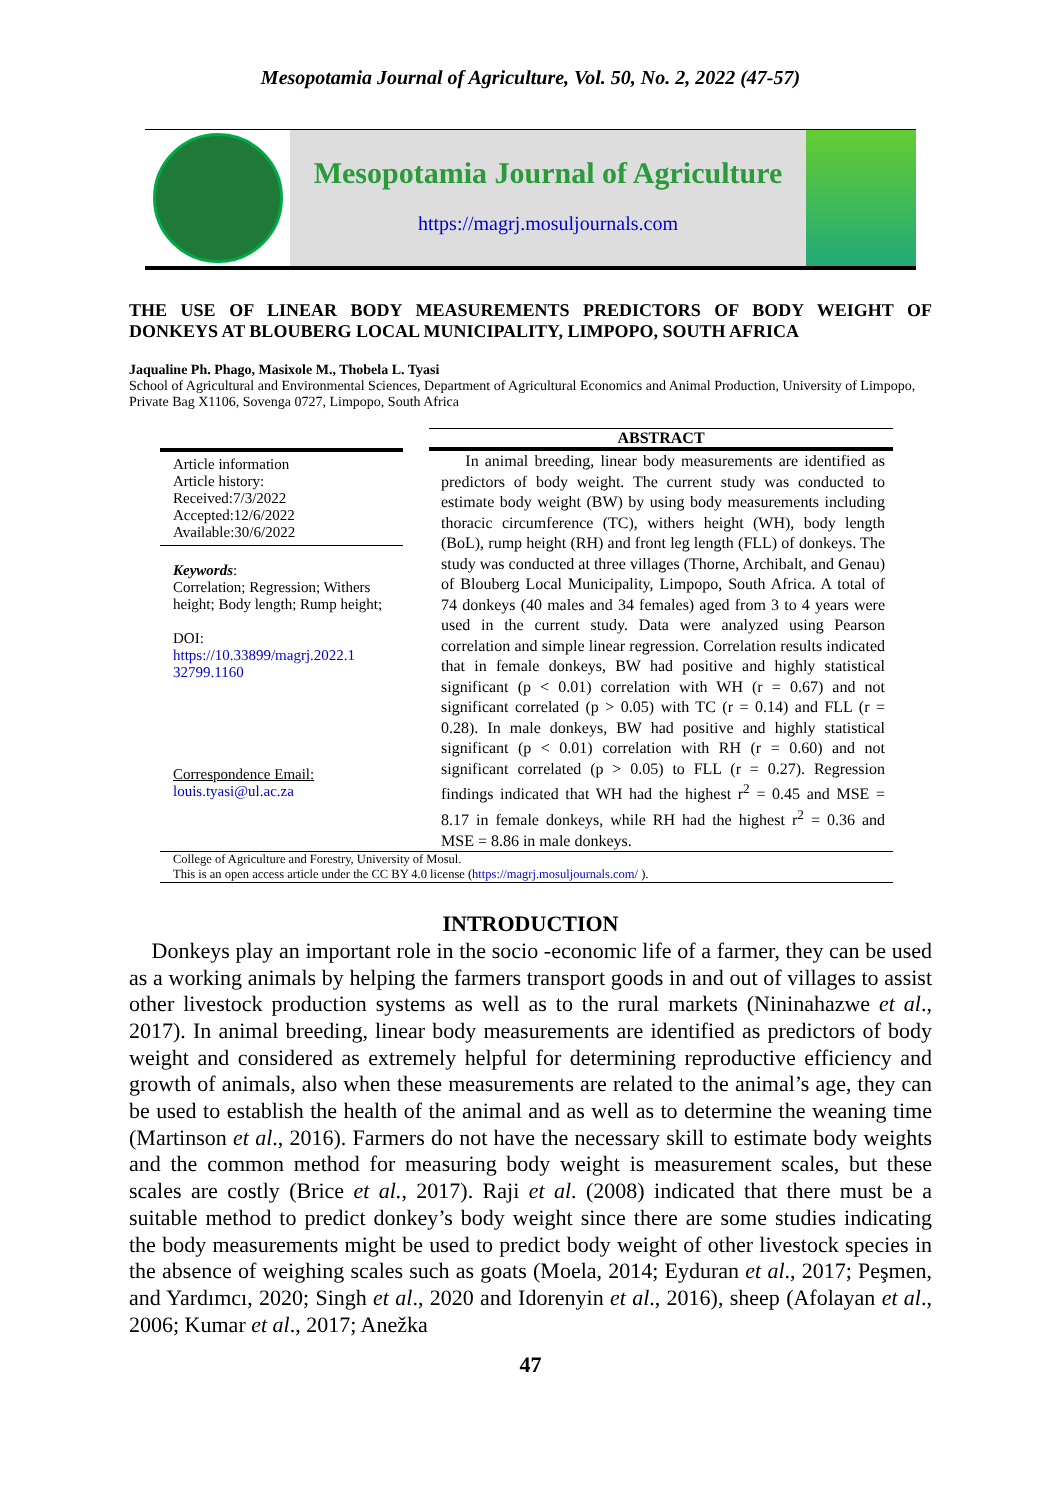Mesopotamia Journal of Agriculture, Vol. 50, No. 2, 2022 (47-57)
Mesopotamia Journal of Agriculture
https://magrj.mosuljournals.com
THE USE OF LINEAR BODY MEASUREMENTS PREDICTORS OF BODY WEIGHT OF DONKEYS AT BLOUBERG LOCAL MUNICIPALITY, LIMPOPO, SOUTH AFRICA
Jaqualine Ph. Phago, Masixole M., Thobela L. Tyasi
School of Agricultural and Environmental Sciences, Department of Agricultural Economics and Animal Production, University of Limpopo, Private Bag X1106, Sovenga 0727, Limpopo, South Africa
Article information
Article history:
Received:7/3/2022
Accepted:12/6/2022
Available:30/6/2022
Keywords:
Correlation; Regression; Withers height; Body length; Rump height;
DOI:
https://10.33899/magrj.2022.1 32799.1160
Correspondence Email:
louis.tyasi@ul.ac.za
ABSTRACT
In animal breeding, linear body measurements are identified as predictors of body weight. The current study was conducted to estimate body weight (BW) by using body measurements including thoracic circumference (TC), withers height (WH), body length (BoL), rump height (RH) and front leg length (FLL) of donkeys. The study was conducted at three villages (Thorne, Archibalt, and Genau) of Blouberg Local Municipality, Limpopo, South Africa. A total of 74 donkeys (40 males and 34 females) aged from 3 to 4 years were used in the current study. Data were analyzed using Pearson correlation and simple linear regression. Correlation results indicated that in female donkeys, BW had positive and highly statistical significant (p < 0.01) correlation with WH (r = 0.67) and not significant correlated (p > 0.05) with TC (r = 0.14) and FLL (r = 0.28). In male donkeys, BW had positive and highly statistical significant (p < 0.01) correlation with RH (r = 0.60) and not significant correlated (p > 0.05) to FLL (r = 0.27). Regression findings indicated that WH had the highest r<sup>2</sup> = 0.45 and MSE = 8.17 in female donkeys, while RH had the highest r<sup>2</sup> = 0.36 and MSE = 8.86 in male donkeys.
College of Agriculture and Forestry, University of Mosul.
This is an open access article under the CC BY 4.0 license (https://magrj.mosuljournals.com/ ).
INTRODUCTION
Donkeys play an important role in the socio -economic life of a farmer, they can be used as a working animals by helping the farmers transport goods in and out of villages to assist other livestock production systems as well as to the rural markets (Nininahazwe et al., 2017). In animal breeding, linear body measurements are identified as predictors of body weight and considered as extremely helpful for determining reproductive efficiency and growth of animals, also when these measurements are related to the animal’s age, they can be used to establish the health of the animal and as well as to determine the weaning time (Martinson et al., 2016). Farmers do not have the necessary skill to estimate body weights and the common method for measuring body weight is measurement scales, but these scales are costly (Brice et al., 2017). Raji et al. (2008) indicated that there must be a suitable method to predict donkey’s body weight since there are some studies indicating the body measurements might be used to predict body weight of other livestock species in the absence of weighing scales such as goats (Moela, 2014; Eyduran et al., 2017; Peşmen, and Yardımcı, 2020; Singh et al., 2020 and Idorenyin et al., 2016), sheep (Afolayan et al., 2006; Kumar et al., 2017; Anežka
47